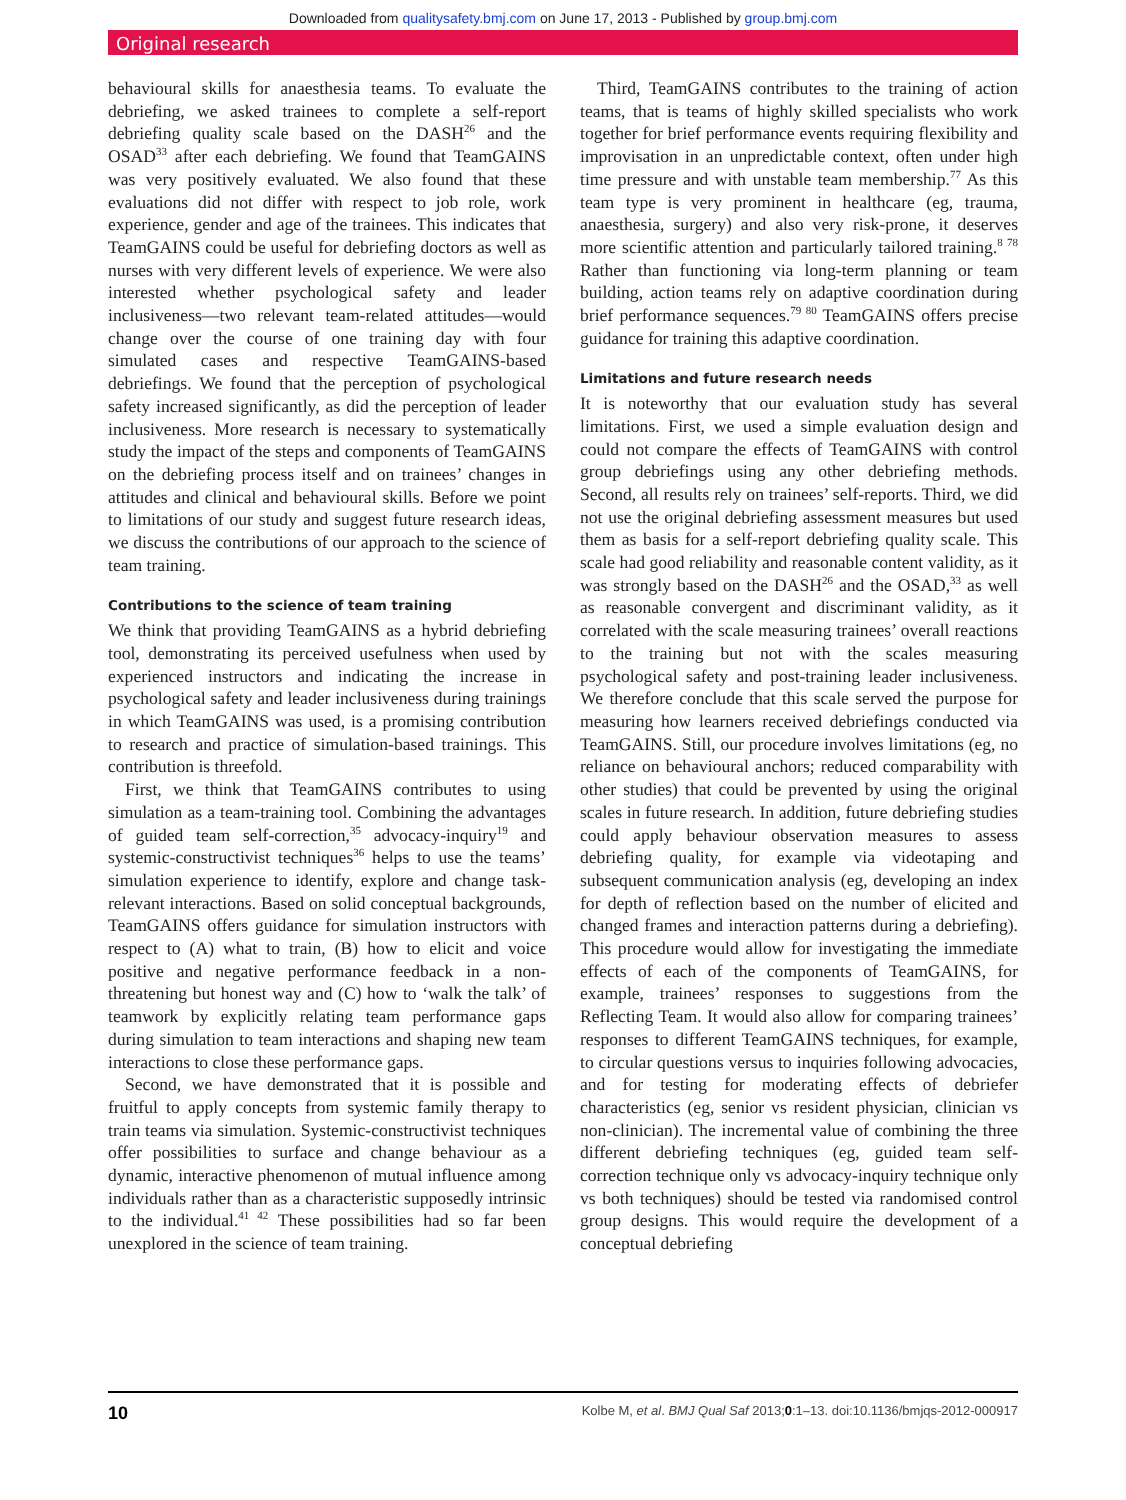Downloaded from qualitysafety.bmj.com on June 17, 2013 - Published by group.bmj.com
Original research
behavioural skills for anaesthesia teams. To evaluate the debriefing, we asked trainees to complete a self-report debriefing quality scale based on the DASH<sup>26</sup> and the OSAD<sup>33</sup> after each debriefing. We found that TeamGAINS was very positively evaluated. We also found that these evaluations did not differ with respect to job role, work experience, gender and age of the trainees. This indicates that TeamGAINS could be useful for debriefing doctors as well as nurses with very different levels of experience. We were also interested whether psychological safety and leader inclusiveness—two relevant team-related attitudes—would change over the course of one training day with four simulated cases and respective TeamGAINS-based debriefings. We found that the perception of psychological safety increased significantly, as did the perception of leader inclusiveness. More research is necessary to systematically study the impact of the steps and components of TeamGAINS on the debriefing process itself and on trainees’ changes in attitudes and clinical and behavioural skills. Before we point to limitations of our study and suggest future research ideas, we discuss the contributions of our approach to the science of team training.
Contributions to the science of team training
We think that providing TeamGAINS as a hybrid debriefing tool, demonstrating its perceived usefulness when used by experienced instructors and indicating the increase in psychological safety and leader inclusiveness during trainings in which TeamGAINS was used, is a promising contribution to research and practice of simulation-based trainings. This contribution is threefold.
First, we think that TeamGAINS contributes to using simulation as a team-training tool. Combining the advantages of guided team self-correction,<sup>35</sup> advocacy-inquiry<sup>19</sup> and systemic-constructivist techniques<sup>36</sup> helps to use the teams’ simulation experience to identify, explore and change task- relevant interactions. Based on solid conceptual backgrounds, TeamGAINS offers guidance for simulation instructors with respect to (A) what to train, (B) how to elicit and voice positive and negative performance feedback in a non-threatening but honest way and (C) how to ‘walk the talk’ of teamwork by explicitly relating team performance gaps during simulation to team interactions and shaping new team interactions to close these performance gaps.
Second, we have demonstrated that it is possible and fruitful to apply concepts from systemic family therapy to train teams via simulation. Systemic-constructivist techniques offer possibilities to surface and change behaviour as a dynamic, interactive phenomenon of mutual influence among individuals rather than as a characteristic supposedly intrinsic to the individual.<sup>41 42</sup> These possibilities had so far been unexplored in the science of team training.
Third, TeamGAINS contributes to the training of action teams, that is teams of highly skilled specialists who work together for brief performance events requiring flexibility and improvisation in an unpredictable context, often under high time pressure and with unstable team membership.<sup>77</sup> As this team type is very prominent in healthcare (eg, trauma, anaesthesia, surgery) and also very risk-prone, it deserves more scientific attention and particularly tailored training.<sup>8 78</sup> Rather than functioning via long-term planning or team building, action teams rely on adaptive coordination during brief performance sequences.<sup>79 80</sup> TeamGAINS offers precise guidance for training this adaptive coordination.
Limitations and future research needs
It is noteworthy that our evaluation study has several limitations. First, we used a simple evaluation design and could not compare the effects of TeamGAINS with control group debriefings using any other debriefing methods. Second, all results rely on trainees’ self-reports. Third, we did not use the original debriefing assessment measures but used them as basis for a self-report debriefing quality scale. This scale had good reliability and reasonable content validity, as it was strongly based on the DASH<sup>26</sup> and the OSAD,<sup>33</sup> as well as reasonable convergent and discriminant validity, as it correlated with the scale measuring trainees’ overall reactions to the training but not with the scales measuring psychological safety and post-training leader inclusiveness. We therefore conclude that this scale served the purpose for measuring how learners received debriefings conducted via TeamGAINS. Still, our procedure involves limitations (eg, no reliance on behavioural anchors; reduced comparability with other studies) that could be prevented by using the original scales in future research. In addition, future debriefing studies could apply behaviour observation measures to assess debriefing quality, for example via videotaping and subsequent communication analysis (eg, developing an index for depth of reflection based on the number of elicited and changed frames and interaction patterns during a debriefing). This procedure would allow for investigating the immediate effects of each of the components of TeamGAINS, for example, trainees’ responses to suggestions from the Reflecting Team. It would also allow for comparing trainees’ responses to different TeamGAINS techniques, for example, to circular questions versus to inquiries following advocacies, and for testing for moderating effects of debriefer characteristics (eg, senior vs resident physician, clinician vs non-clinician). The incremental value of combining the three different debriefing techniques (eg, guided team self-correction technique only vs advocacy-inquiry technique only vs both techniques) should be tested via randomised control group designs. This would require the development of a conceptual debriefing
10 Kolbe M, et al. BMJ Qual Saf 2013;0:1–13. doi:10.1136/bmjqs-2012-000917